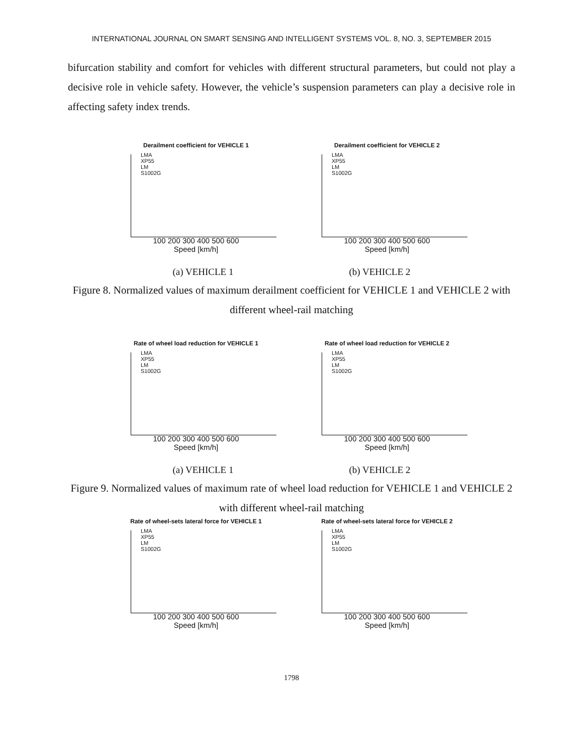INTERNATIONAL JOURNAL ON SMART SENSING AND INTELLIGENT SYSTEMS VOL. 8, NO. 3, SEPTEMBER 2015
bifurcation stability and comfort for vehicles with different structural parameters, but could not play a decisive role in vehicle safety. However, the vehicle’s suspension parameters can play a decisive role in affecting safety index trends.
Derailment coefficient for VEHICLE 1
LMA
XP55
LM
S1002G
100 200 300 400 500 600
Speed [km/h]
Derailment coefficient for VEHICLE 2
LMA
XP55
LM
S1002G
100 200 300 400 500 600
Speed [km/h]
(a) VEHICLE 1 (b) VEHICLE 2
Figure 8. Normalized values of maximum derailment coefficient for VEHICLE 1 and VEHICLE 2 with different wheel-rail matching
Rate of wheel load reduction for VEHICLE 1
LMA
XP55
LM
S1002G
100 200 300 400 500 600
Speed [km/h]
Rate of wheel load reduction for VEHICLE 2
LMA
XP55
LM
S1002G
100 200 300 400 500 600
Speed [km/h]
(a) VEHICLE 1 (b) VEHICLE 2
Figure 9. Normalized values of maximum rate of wheel load reduction for VEHICLE 1 and VEHICLE 2 with different wheel-rail matching
Rate of wheel-sets lateral force for VEHICLE 1
LMA
XP55
LM
S1002G
100 200 300 400 500 600
Speed [km/h]
Rate of wheel-sets lateral force for VEHICLE 2
LMA
XP55
LM
S1002G
100 200 300 400 500 600
Speed [km/h]
1798